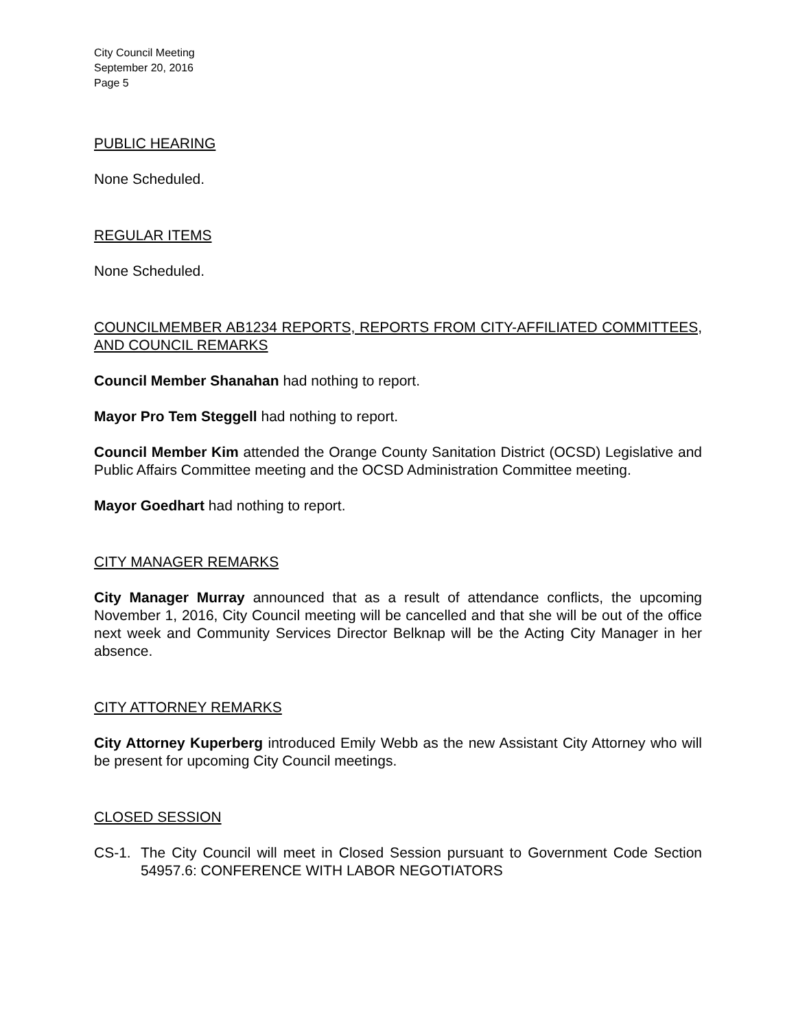City Council Meeting
September 20, 2016
Page 5
PUBLIC HEARING
None Scheduled.
REGULAR ITEMS
None Scheduled.
COUNCILMEMBER AB1234 REPORTS, REPORTS FROM CITY-AFFILIATED COMMITTEES, AND COUNCIL REMARKS
Council Member Shanahan had nothing to report.
Mayor Pro Tem Steggell had nothing to report.
Council Member Kim attended the Orange County Sanitation District (OCSD) Legislative and Public Affairs Committee meeting and the OCSD Administration Committee meeting.
Mayor Goedhart had nothing to report.
CITY MANAGER REMARKS
City Manager Murray announced that as a result of attendance conflicts, the upcoming November 1, 2016, City Council meeting will be cancelled and that she will be out of the office next week and Community Services Director Belknap will be the Acting City Manager in her absence.
CITY ATTORNEY REMARKS
City Attorney Kuperberg introduced Emily Webb as the new Assistant City Attorney who will be present for upcoming City Council meetings.
CLOSED SESSION
CS-1. The City Council will meet in Closed Session pursuant to Government Code Section 54957.6: CONFERENCE WITH LABOR NEGOTIATORS